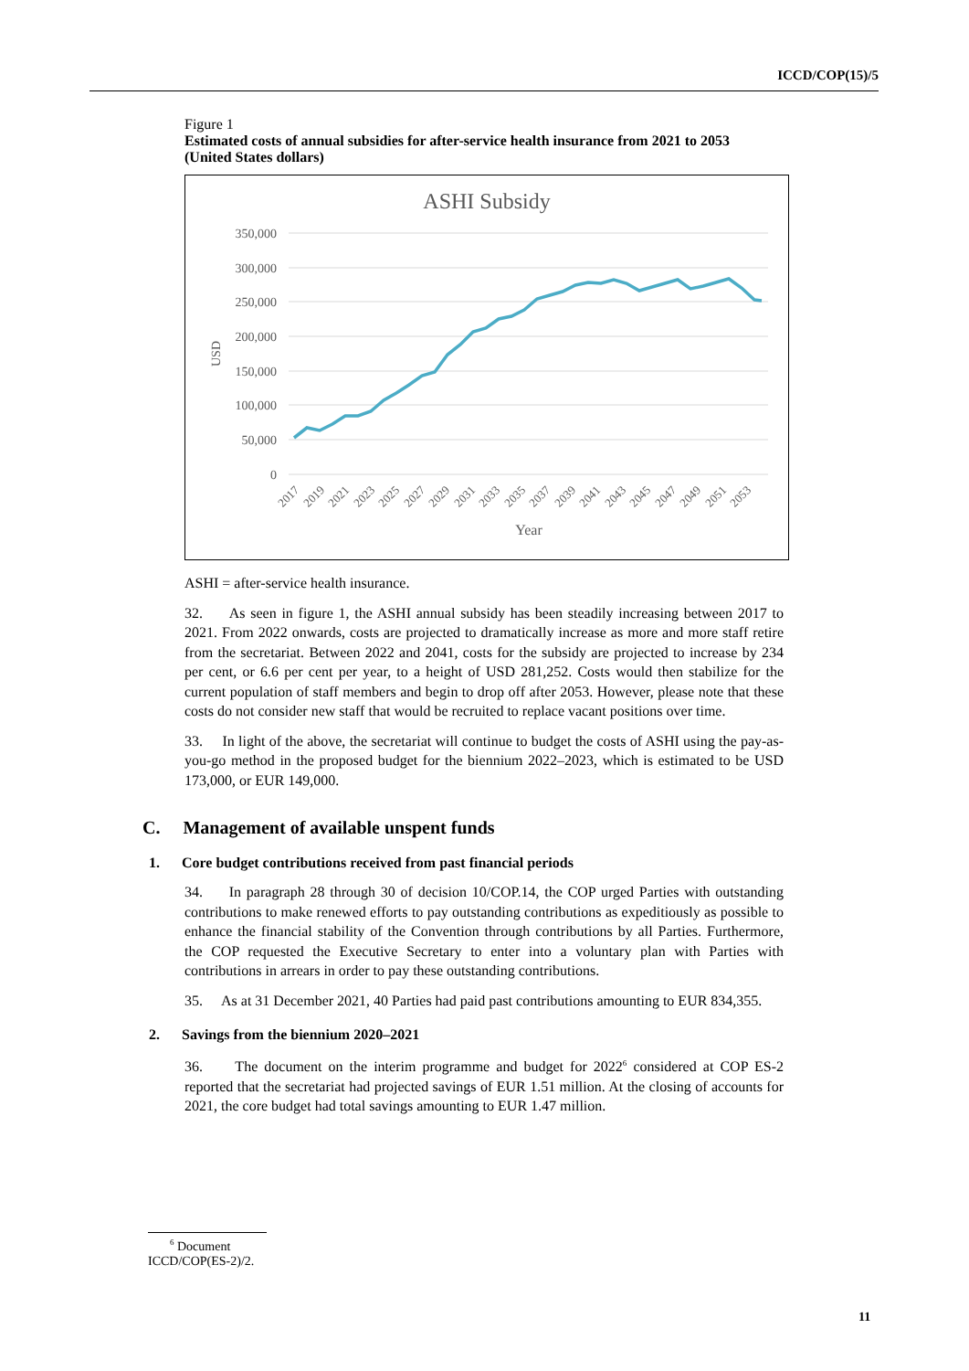ICCD/COP(15)/5
Figure 1
Estimated costs of annual subsidies for after-service health insurance from 2021 to 2053
(United States dollars)
ASHI Subsidy
350,000
300,000
250,000
200,000
150,000
100,000
50,000
0
USD
Year
2017
2019
2021
2023
2025
2027
2029
2031
2033
2035
2037
2039
2041
2043
2045
2047
2049
2051
2053
ASHI = after-service health insurance.
32. As seen in figure 1, the ASHI annual subsidy has been steadily increasing between 2017 to 2021. From 2022 onwards, costs are projected to dramatically increase as more and more staff retire from the secretariat. Between 2022 and 2041, costs for the subsidy are projected to increase by 234 per cent, or 6.6 per cent per year, to a height of USD 281,252. Costs would then stabilize for the current population of staff members and begin to drop off after 2053. However, please note that these costs do not consider new staff that would be recruited to replace vacant positions over time.
33. In light of the above, the secretariat will continue to budget the costs of ASHI using the pay-as-you-go method in the proposed budget for the biennium 2022–2023, which is estimated to be USD 173,000, or EUR 149,000.
C. Management of available unspent funds
1. Core budget contributions received from past financial periods
34. In paragraph 28 through 30 of decision 10/COP.14, the COP urged Parties with outstanding contributions to make renewed efforts to pay outstanding contributions as expeditiously as possible to enhance the financial stability of the Convention through contributions by all Parties. Furthermore, the COP requested the Executive Secretary to enter into a voluntary plan with Parties with contributions in arrears in order to pay these outstanding contributions.
35. As at 31 December 2021, 40 Parties had paid past contributions amounting to EUR 834,355.
2. Savings from the biennium 2020–2021
36. The document on the interim programme and budget for 2022<sup>6</sup> considered at COP ES-2 reported that the secretariat had projected savings of EUR 1.51 million. At the closing of accounts for 2021, the core budget had total savings amounting to EUR 1.47 million.
<sup>6</sup> Document ICCD/COP(ES-2)/2.
11